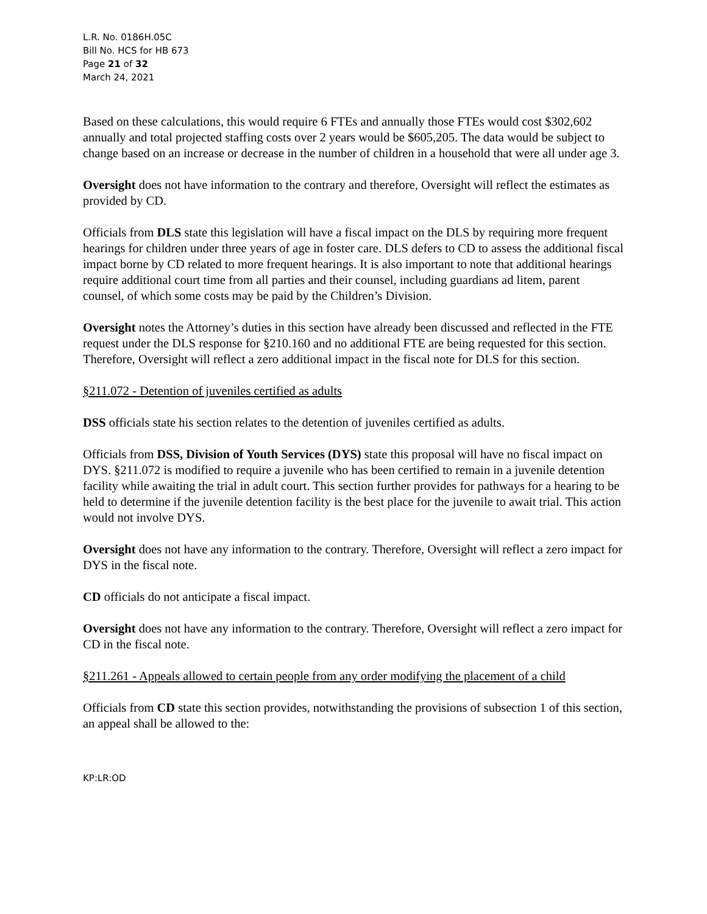L.R. No. 0186H.05C
Bill No. HCS for HB 673
Page 21 of 32
March 24, 2021
Based on these calculations, this would require 6 FTEs and annually those FTEs would cost $302,602 annually and total projected staffing costs over 2 years would be $605,205. The data would be subject to change based on an increase or decrease in the number of children in a household that were all under age 3.
Oversight does not have information to the contrary and therefore, Oversight will reflect the estimates as provided by CD.
Officials from DLS state this legislation will have a fiscal impact on the DLS by requiring more frequent hearings for children under three years of age in foster care. DLS defers to CD to assess the additional fiscal impact borne by CD related to more frequent hearings. It is also important to note that additional hearings require additional court time from all parties and their counsel, including guardians ad litem, parent counsel, of which some costs may be paid by the Children’s Division.
Oversight notes the Attorney’s duties in this section have already been discussed and reflected in the FTE request under the DLS response for §210.160 and no additional FTE are being requested for this section. Therefore, Oversight will reflect a zero additional impact in the fiscal note for DLS for this section.
§211.072 - Detention of juveniles certified as adults
DSS officials state his section relates to the detention of juveniles certified as adults.
Officials from DSS, Division of Youth Services (DYS) state this proposal will have no fiscal impact on DYS. §211.072 is modified to require a juvenile who has been certified to remain in a juvenile detention facility while awaiting the trial in adult court. This section further provides for pathways for a hearing to be held to determine if the juvenile detention facility is the best place for the juvenile to await trial. This action would not involve DYS.
Oversight does not have any information to the contrary. Therefore, Oversight will reflect a zero impact for DYS in the fiscal note.
CD officials do not anticipate a fiscal impact.
Oversight does not have any information to the contrary. Therefore, Oversight will reflect a zero impact for CD in the fiscal note.
§211.261 - Appeals allowed to certain people from any order modifying the placement of a child
Officials from CD state this section provides, notwithstanding the provisions of subsection 1 of this section, an appeal shall be allowed to the:
KP:LR:OD